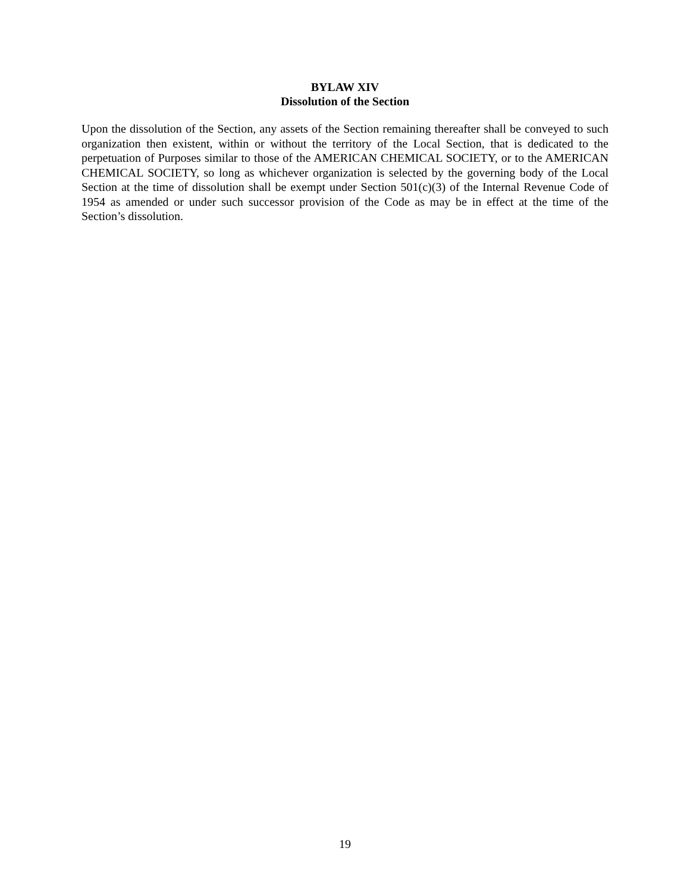BYLAW XIV
Dissolution of the Section
Upon the dissolution of the Section, any assets of the Section remaining thereafter shall be conveyed to such organization then existent, within or without the territory of the Local Section, that is dedicated to the perpetuation of Purposes similar to those of the AMERICAN CHEMICAL SOCIETY, or to the AMERICAN CHEMICAL SOCIETY, so long as whichever organization is selected by the governing body of the Local Section at the time of dissolution shall be exempt under Section 501(c)(3) of the Internal Revenue Code of 1954 as amended or under such successor provision of the Code as may be in effect at the time of the Section’s dissolution.
19